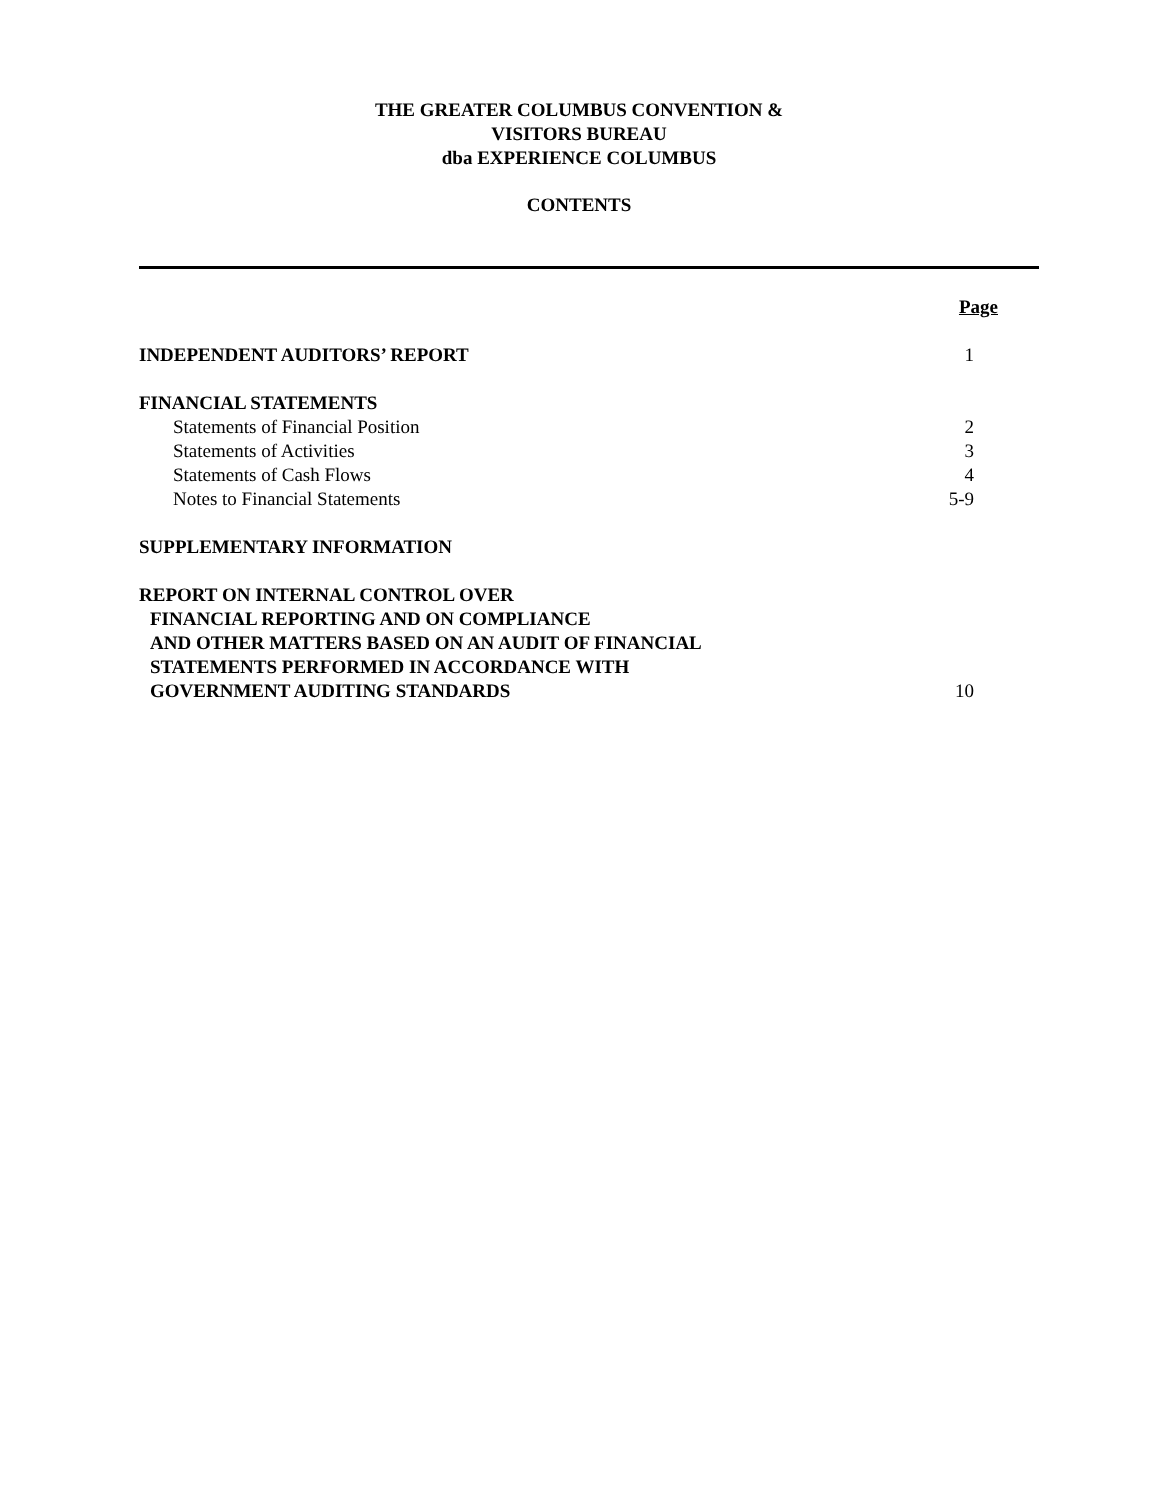THE GREATER COLUMBUS CONVENTION &
VISITORS BUREAU
dba EXPERIENCE COLUMBUS
CONTENTS
| | Page |
| INDEPENDENT AUDITORS’ REPORT | 1 |
| FINANCIAL STATEMENTS | |
| Statements of Financial Position | 2 |
| Statements of Activities | 3 |
| Statements of Cash Flows | 4 |
| Notes to Financial Statements | 5-9 |
| SUPPLEMENTARY INFORMATION | |
| REPORT ON INTERNAL CONTROL OVER | |
| FINANCIAL REPORTING AND ON COMPLIANCE | |
| AND OTHER MATTERS BASED ON AN AUDIT OF FINANCIAL | |
| STATEMENTS PERFORMED IN ACCORDANCE WITH | |
| GOVERNMENT AUDITING STANDARDS | 10 |